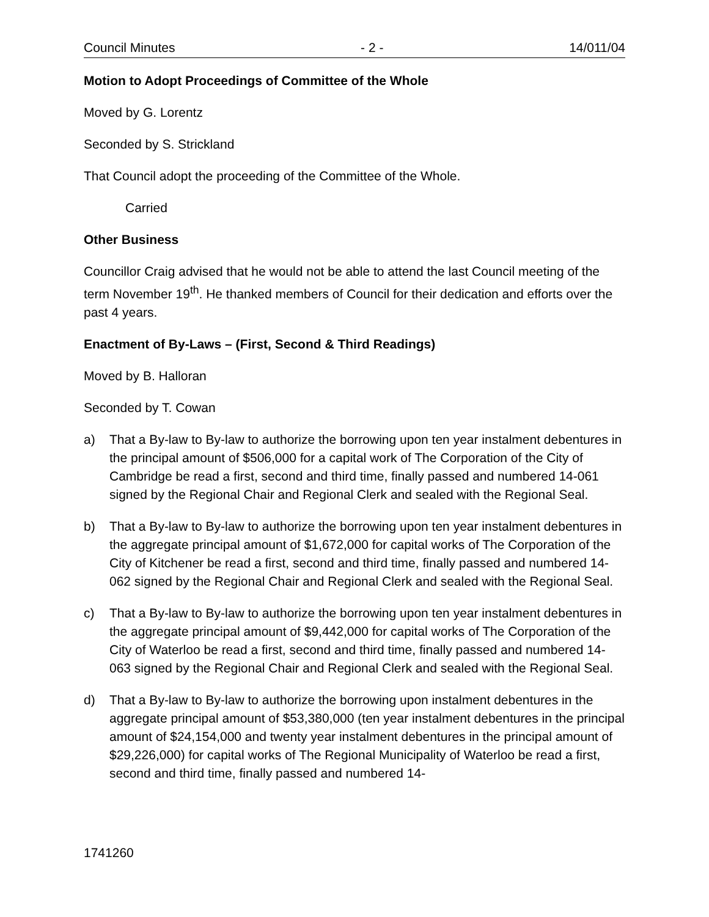Council Minutes - 2 - 14/011/04
Motion to Adopt Proceedings of Committee of the Whole
Moved by G. Lorentz
Seconded by S. Strickland
That Council adopt the proceeding of the Committee of the Whole.
Carried
Other Business
Councillor Craig advised that he would not be able to attend the last Council meeting of the term November 19<sup>th</sup>. He thanked members of Council for their dedication and efforts over the past 4 years.
Enactment of By-Laws – (First, Second & Third Readings)
Moved by B. Halloran
Seconded by T. Cowan
a) That a By-law to By-law to authorize the borrowing upon ten year instalment debentures in the principal amount of $506,000 for a capital work of The Corporation of the City of Cambridge be read a first, second and third time, finally passed and numbered 14-061 signed by the Regional Chair and Regional Clerk and sealed with the Regional Seal.
b) That a By-law to By-law to authorize the borrowing upon ten year instalment debentures in the aggregate principal amount of $1,672,000 for capital works of The Corporation of the City of Kitchener be read a first, second and third time, finally passed and numbered 14-062 signed by the Regional Chair and Regional Clerk and sealed with the Regional Seal.
c) That a By-law to By-law to authorize the borrowing upon ten year instalment debentures in the aggregate principal amount of $9,442,000 for capital works of The Corporation of the City of Waterloo be read a first, second and third time, finally passed and numbered 14-063 signed by the Regional Chair and Regional Clerk and sealed with the Regional Seal.
d) That a By-law to By-law to authorize the borrowing upon instalment debentures in the aggregate principal amount of $53,380,000 (ten year instalment debentures in the principal amount of $24,154,000 and twenty year instalment debentures in the principal amount of $29,226,000) for capital works of The Regional Municipality of Waterloo be read a first, second and third time, finally passed and numbered 14-
1741260